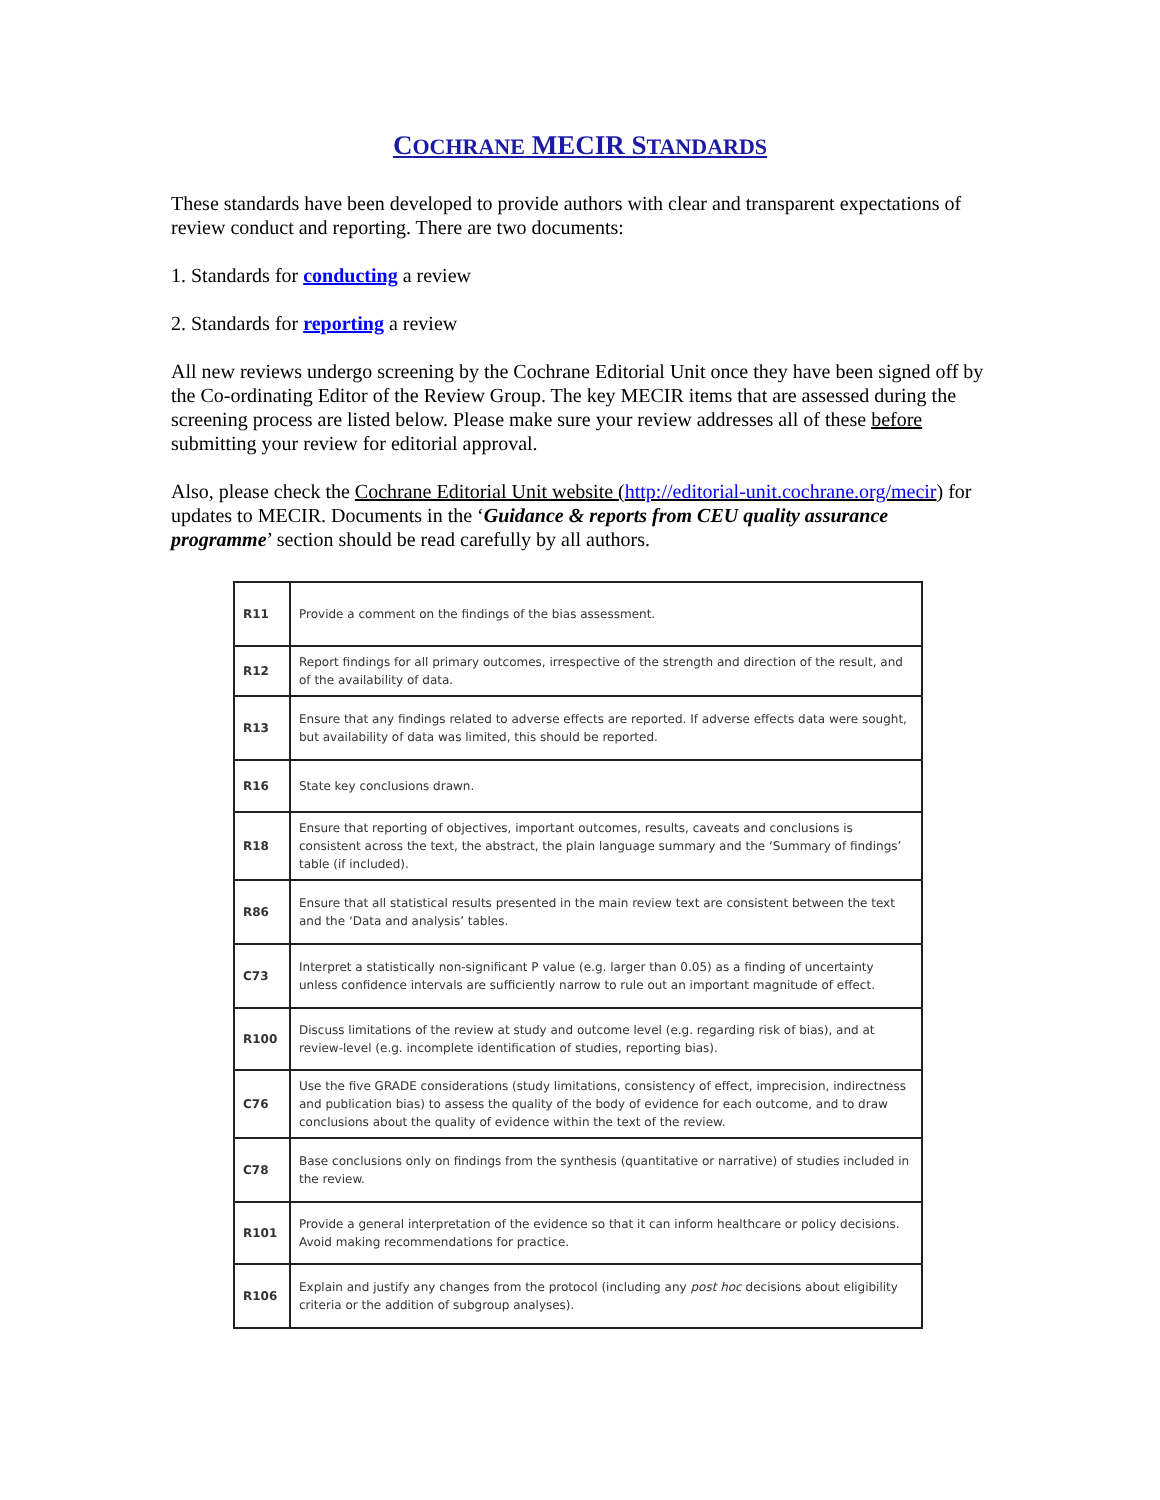COCHRANE MECIR STANDARDS
These standards have been developed to provide authors with clear and transparent expectations of review conduct and reporting. There are two documents:
1. Standards for conducting a review
2. Standards for reporting a review
All new reviews undergo screening by the Cochrane Editorial Unit once they have been signed off by the Co-ordinating Editor of the Review Group. The key MECIR items that are assessed during the screening process are listed below. Please make sure your review addresses all of these before submitting your review for editorial approval.
Also, please check the Cochrane Editorial Unit website (http://editorial-unit.cochrane.org/mecir) for updates to MECIR. Documents in the ‘Guidance & reports from CEU quality assurance programme’ section should be read carefully by all authors.
| R11 | Provide a comment on the findings of the bias assessment. |
| R12 | Report findings for all primary outcomes, irrespective of the strength and direction of the result, and of the availability of data. |
| R13 | Ensure that any findings related to adverse effects are reported. If adverse effects data were sought, but availability of data was limited, this should be reported. |
| R16 | State key conclusions drawn. |
| R18 | Ensure that reporting of objectives, important outcomes, results, caveats and conclusions is consistent across the text, the abstract, the plain language summary and the ‘Summary of findings’ table (if included). |
| R86 | Ensure that all statistical results presented in the main review text are consistent between the text and the ‘Data and analysis’ tables. |
| C73 | Interpret a statistically non-significant P value (e.g. larger than 0.05) as a finding of uncertainty unless confidence intervals are sufficiently narrow to rule out an important magnitude of effect. |
| R100 | Discuss limitations of the review at study and outcome level (e.g. regarding risk of bias), and at review-level (e.g. incomplete identification of studies, reporting bias). |
| C76 | Use the five GRADE considerations (study limitations, consistency of effect, imprecision, indirectness and publication bias) to assess the quality of the body of evidence for each outcome, and to draw conclusions about the quality of evidence within the text of the review. |
| C78 | Base conclusions only on findings from the synthesis (quantitative or narrative) of studies included in the review. |
| R101 | Provide a general interpretation of the evidence so that it can inform healthcare or policy decisions. Avoid making recommendations for practice. |
| R106 | Explain and justify any changes from the protocol (including any post hoc decisions about eligibility criteria or the addition of subgroup analyses). |